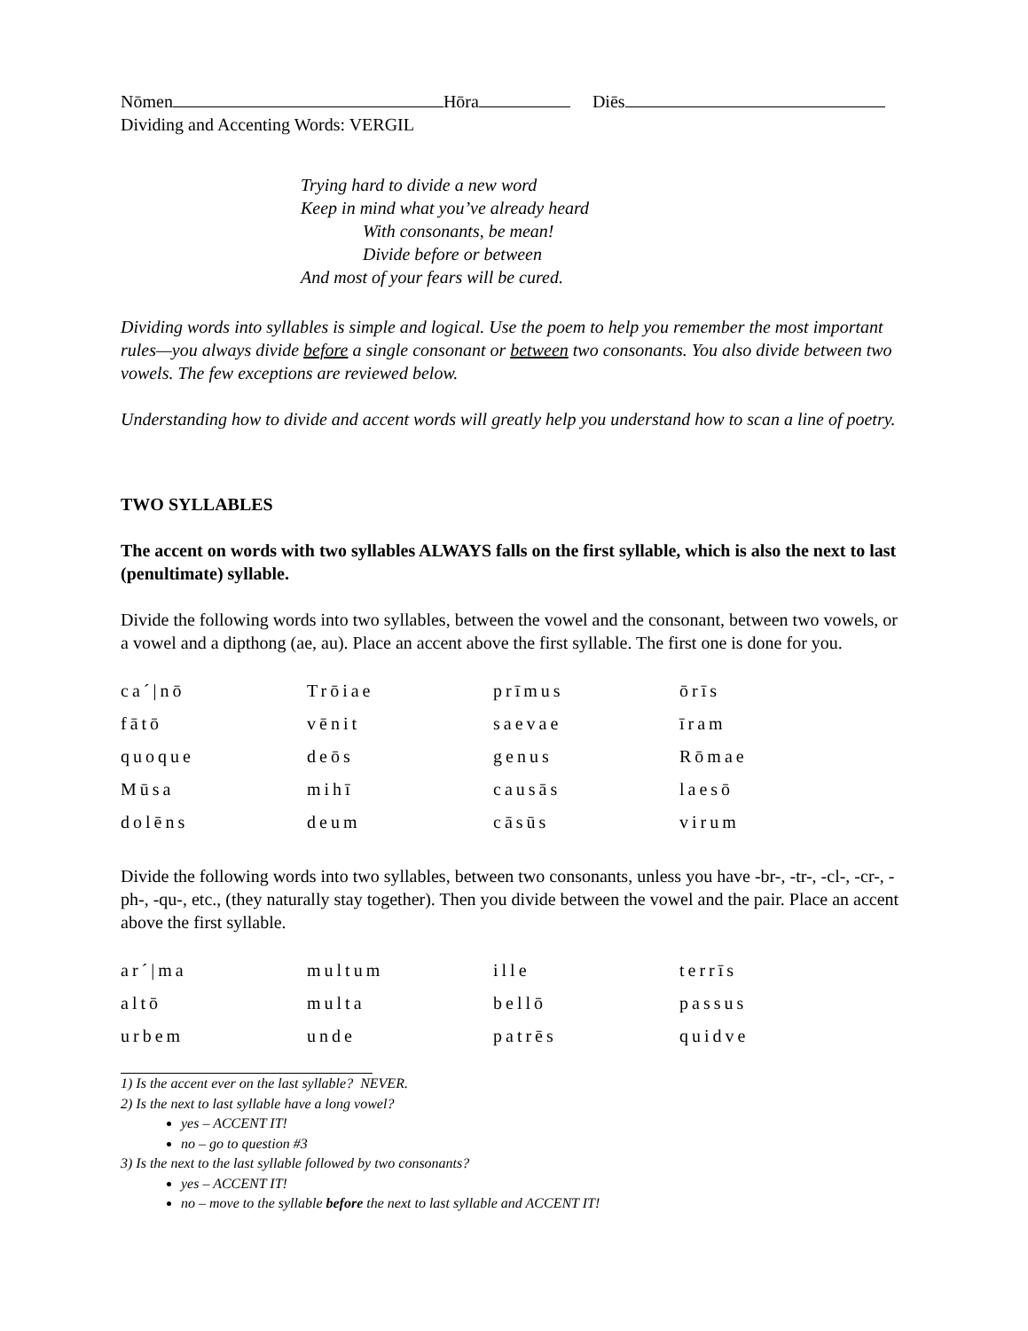Nōmen Hōra Diēs
Dividing and Accenting Words: VERGIL
Trying hard to divide a new word
Keep in mind what you’ve already heard
With consonants, be mean!
Divide before or between
And most of your fears will be cured.
Dividing words into syllables is simple and logical. Use the poem to help you remember the most important rules—you always divide before a single consonant or between two consonants. You also divide between two vowels. The few exceptions are reviewed below.
Understanding how to divide and accent words will greatly help you understand how to scan a line of poetry.
TWO SYLLABLES
The accent on words with two syllables ALWAYS falls on the first syllable, which is also the next to last (penultimate) syllable.
Divide the following words into two syllables, between the vowel and the consonant, between two vowels, or a vowel and a dipthong (ae, au). Place an accent above the first syllable. The first one is done for you.
| ca´/nō | Trōiae | prīmus | ōrīs |
| fātō | vēnit | saevae | īram |
| quoque | deōs | genus | Rōmae |
| Mūsa | mihī | causās | laesō |
| dolēns | deum | cāsūs | virum |
Divide the following words into two syllables, between two consonants, unless you have -br-, -tr-, -cl-, -cr-, -ph-, -qu-, etc., (they naturally stay together). Then you divide between the vowel and the pair. Place an accent above the first syllable.
| ar´/ma | multum | ille | terrīs |
| altō | multa | bellō | passus |
| urbem | unde | patrēs | quidve |
1) Is the accent ever on the last syllable? NEVER.
2) Is the next to last syllable have a long vowel?
yes – ACCENT IT!
no – go to question #3
3) Is the next to the last syllable followed by two consonants?
yes – ACCENT IT!
no – move to the syllable before the next to last syllable and ACCENT IT!